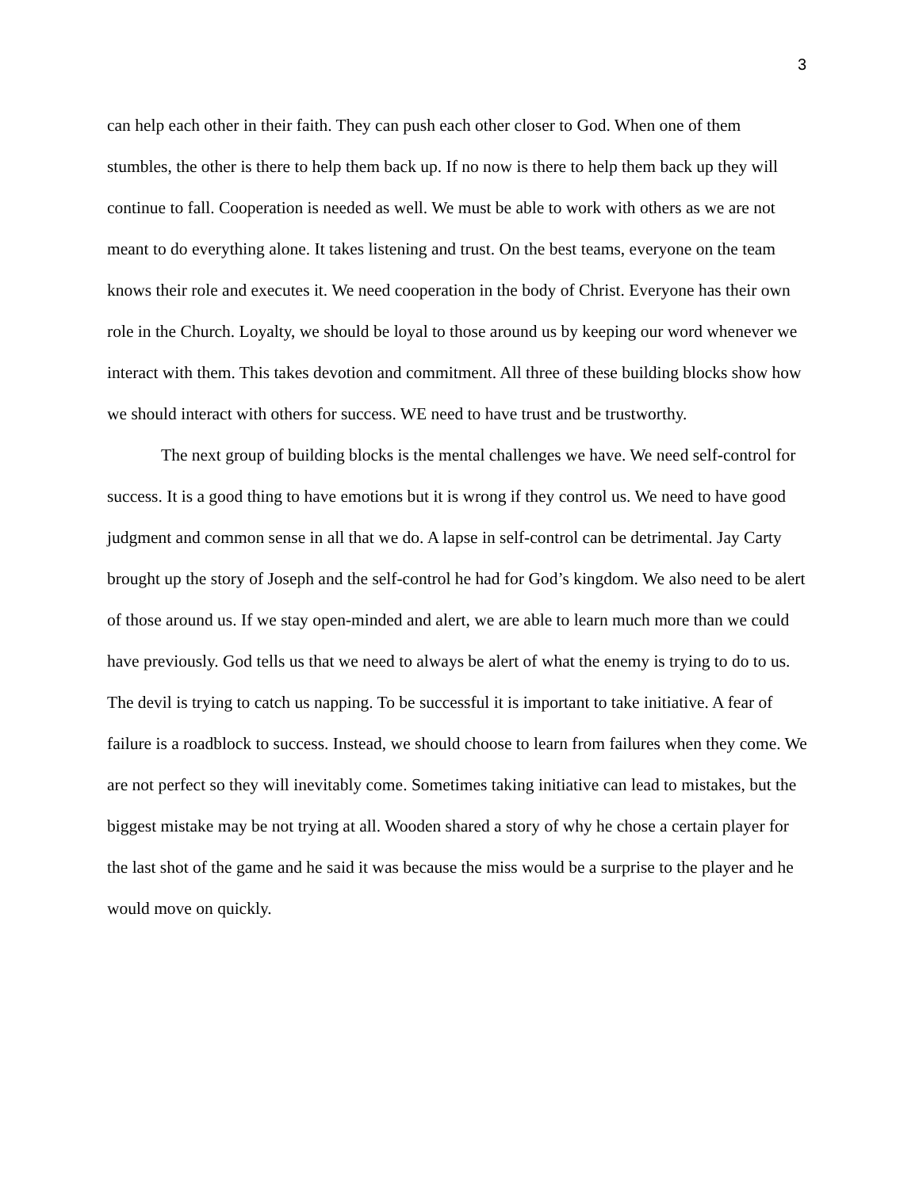3
can help each other in their faith. They can push each other closer to God. When one of them stumbles, the other is there to help them back up. If no now is there to help them back up they will continue to fall. Cooperation is needed as well. We must be able to work with others as we are not meant to do everything alone. It takes listening and trust. On the best teams, everyone on the team knows their role and executes it. We need cooperation in the body of Christ. Everyone has their own role in the Church. Loyalty, we should be loyal to those around us by keeping our word whenever we interact with them. This takes devotion and commitment. All three of these building blocks show how we should interact with others for success. WE need to have trust and be trustworthy.
The next group of building blocks is the mental challenges we have. We need self-control for success. It is a good thing to have emotions but it is wrong if they control us. We need to have good judgment and common sense in all that we do. A lapse in self-control can be detrimental. Jay Carty brought up the story of Joseph and the self-control he had for God’s kingdom. We also need to be alert of those around us. If we stay open-minded and alert, we are able to learn much more than we could have previously. God tells us that we need to always be alert of what the enemy is trying to do to us. The devil is trying to catch us napping. To be successful it is important to take initiative. A fear of failure is a roadblock to success. Instead, we should choose to learn from failures when they come. We are not perfect so they will inevitably come. Sometimes taking initiative can lead to mistakes, but the biggest mistake may be not trying at all. Wooden shared a story of why he chose a certain player for the last shot of the game and he said it was because the miss would be a surprise to the player and he would move on quickly.